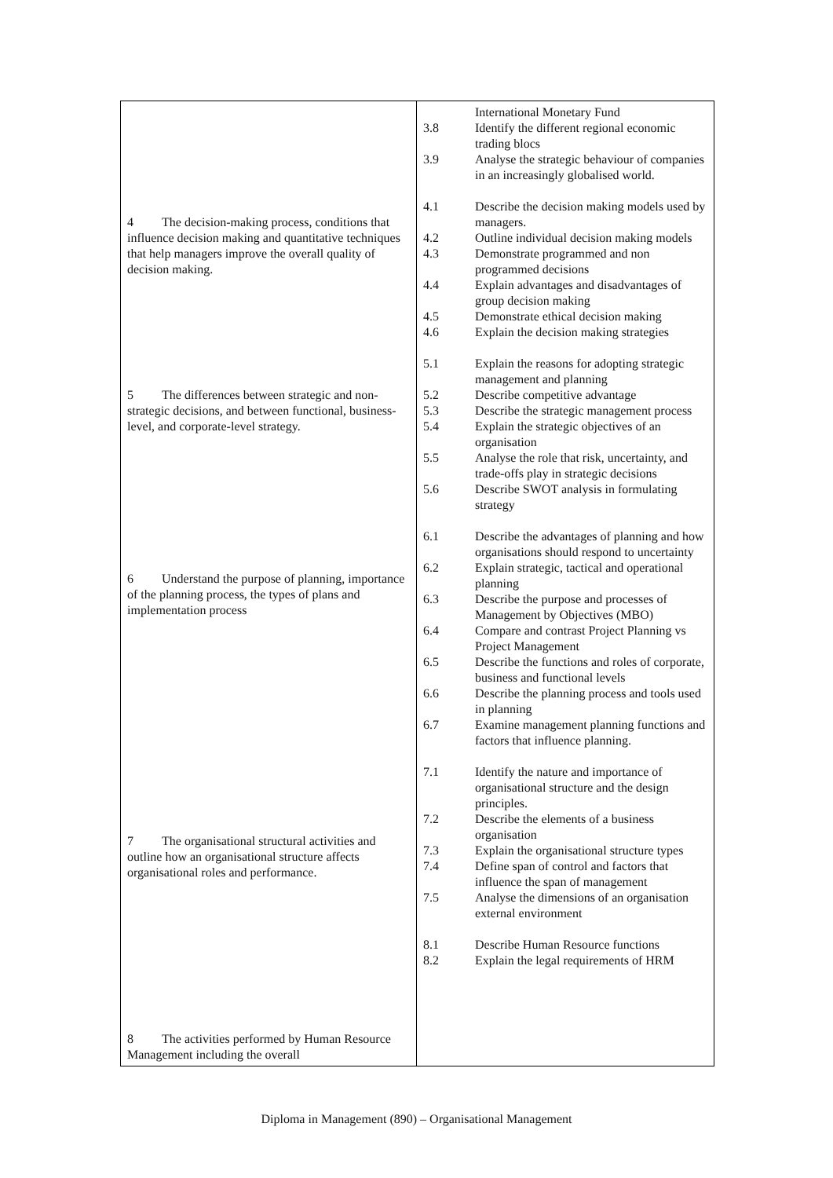| 4 The decision-making process, conditions that influence decision making and quantitative techniques that help managers improve the overall quality of decision making. 5 The differences between strategic and non-strategic decisions, and between functional, business-level, and corporate-level strategy. 6 Understand the purpose of planning, importance of the planning process, the types of plans and implementation process 7 The organisational structural activities and outline how an organisational structure affects organisational roles and performance. 8 The activities performed by Human Resource Management including the overall | International Monetary Fund 3.8 Identify the different regional economic trading blocs 3.9 Analyse the strategic behaviour of companies in an increasingly globalised world. 4.1 Describe the decision making models used by managers. 4.2 Outline individual decision making models 4.3 Demonstrate programmed and non programmed decisions 4.4 Explain advantages and disadvantages of group decision making 4.5 Demonstrate ethical decision making 4.6 Explain the decision making strategies 5.1 Explain the reasons for adopting strategic management and planning 5.2 Describe competitive advantage 5.3 Describe the strategic management process 5.4 Explain the strategic objectives of an organisation 5.5 Analyse the role that risk, uncertainty, and trade-offs play in strategic decisions 5.6 Describe SWOT analysis in formulating strategy 6.1 Describe the advantages of planning and how organisations should respond to uncertainty 6.2 Explain strategic, tactical and operational planning 6.3 Describe the purpose and processes of Management by Objectives (MBO) 6.4 Compare and contrast Project Planning vs Project Management 6.5 Describe the functions and roles of corporate, business and functional levels 6.6 Describe the planning process and tools used in planning 6.7 Examine management planning functions and factors that influence planning. 7.1 Identify the nature and importance of organisational structure and the design principles. 7.2 Describe the elements of a business organisation 7.3 Explain the organisational structure types 7.4 Define span of control and factors that influence the span of management 7.5 Analyse the dimensions of an organisation external environment 8.1 Describe Human Resource functions 8.2 Explain the legal requirements of HRM |
Diploma in Management (890) – Organisational Management